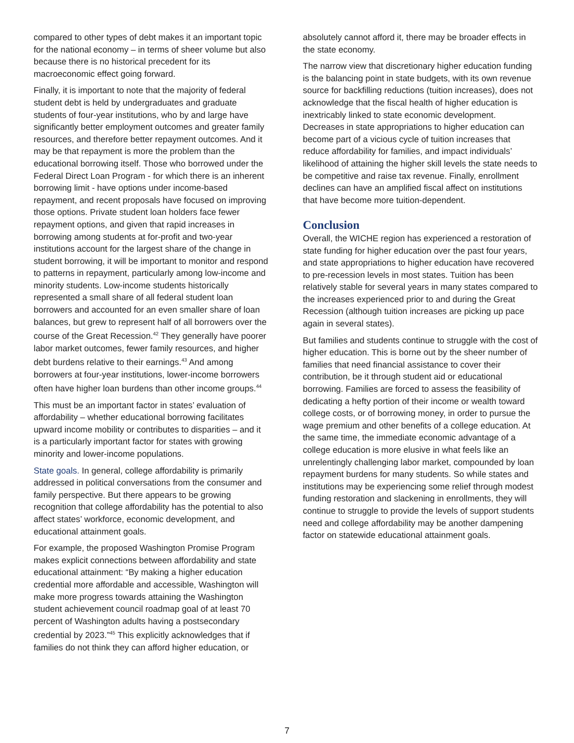compared to other types of debt makes it an important topic for the national economy – in terms of sheer volume but also because there is no historical precedent for its macroeconomic effect going forward.
Finally, it is important to note that the majority of federal student debt is held by undergraduates and graduate students of four-year institutions, who by and large have significantly better employment outcomes and greater family resources, and therefore better repayment outcomes. And it may be that repayment is more the problem than the educational borrowing itself. Those who borrowed under the Federal Direct Loan Program - for which there is an inherent borrowing limit - have options under income-based repayment, and recent proposals have focused on improving those options. Private student loan holders face fewer repayment options, and given that rapid increases in borrowing among students at for-profit and two-year institutions account for the largest share of the change in student borrowing, it will be important to monitor and respond to patterns in repayment, particularly among low-income and minority students. Low-income students historically represented a small share of all federal student loan borrowers and accounted for an even smaller share of loan balances, but grew to represent half of all borrowers over the course of the Great Recession.<sup>42</sup> They generally have poorer labor market outcomes, fewer family resources, and higher debt burdens relative to their earnings.<sup>43</sup> And among borrowers at four-year institutions, lower-income borrowers often have higher loan burdens than other income groups.<sup>44</sup>
This must be an important factor in states’ evaluation of affordability – whether educational borrowing facilitates upward income mobility or contributes to disparities – and it is a particularly important factor for states with growing minority and lower-income populations.
State goals. In general, college affordability is primarily addressed in political conversations from the consumer and family perspective. But there appears to be growing recognition that college affordability has the potential to also affect states’ workforce, economic development, and educational attainment goals.
For example, the proposed Washington Promise Program makes explicit connections between affordability and state educational attainment: “By making a higher education credential more affordable and accessible, Washington will make more progress towards attaining the Washington student achievement council roadmap goal of at least 70 percent of Washington adults having a postsecondary credential by 2023.”<sup>45</sup> This explicitly acknowledges that if families do not think they can afford higher education, or
absolutely cannot afford it, there may be broader effects in the state economy.
The narrow view that discretionary higher education funding is the balancing point in state budgets, with its own revenue source for backfilling reductions (tuition increases), does not acknowledge that the fiscal health of higher education is inextricably linked to state economic development. Decreases in state appropriations to higher education can become part of a vicious cycle of tuition increases that reduce affordability for families, and impact individuals’ likelihood of attaining the higher skill levels the state needs to be competitive and raise tax revenue. Finally, enrollment declines can have an amplified fiscal affect on institutions that have become more tuition-dependent.
Conclusion
Overall, the WICHE region has experienced a restoration of state funding for higher education over the past four years, and state appropriations to higher education have recovered to pre-recession levels in most states. Tuition has been relatively stable for several years in many states compared to the increases experienced prior to and during the Great Recession (although tuition increases are picking up pace again in several states).
But families and students continue to struggle with the cost of higher education. This is borne out by the sheer number of families that need financial assistance to cover their contribution, be it through student aid or educational borrowing. Families are forced to assess the feasibility of dedicating a hefty portion of their income or wealth toward college costs, or of borrowing money, in order to pursue the wage premium and other benefits of a college education. At the same time, the immediate economic advantage of a college education is more elusive in what feels like an unrelentingly challenging labor market, compounded by loan repayment burdens for many students. So while states and institutions may be experiencing some relief through modest funding restoration and slackening in enrollments, they will continue to struggle to provide the levels of support students need and college affordability may be another dampening factor on statewide educational attainment goals.
7